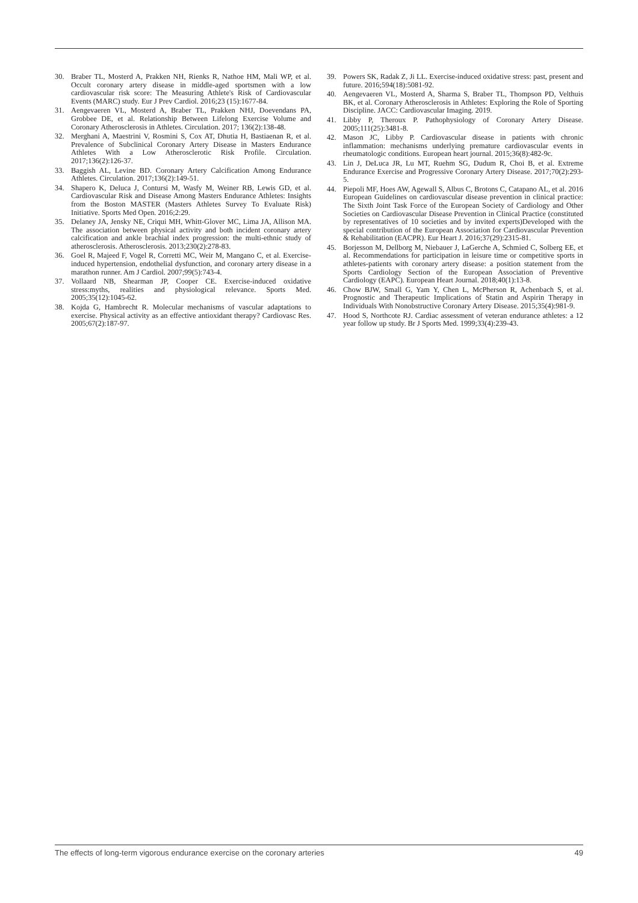30. Braber TL, Mosterd A, Prakken NH, Rienks R, Nathoe HM, Mali WP, et al. Occult coronary artery disease in middle-aged sportsmen with a low cardiovascular risk score: The Measuring Athlete's Risk of Cardiovascular Events (MARC) study. Eur J Prev Cardiol. 2016;23 (15):1677-84.
31. Aengevaeren VL, Mosterd A, Braber TL, Prakken NHJ, Doevendans PA, Grobbee DE, et al. Relationship Between Lifelong Exercise Volume and Coronary Atherosclerosis in Athletes. Circulation. 2017; 136(2):138-48.
32. Merghani A, Maestrini V, Rosmini S, Cox AT, Dhutia H, Bastiaenan R, et al. Prevalence of Subclinical Coronary Artery Disease in Masters Endurance Athletes With a Low Atherosclerotic Risk Profile. Circulation. 2017;136(2):126-37.
33. Baggish AL, Levine BD. Coronary Artery Calcification Among Endurance Athletes. Circulation. 2017;136(2):149-51.
34. Shapero K, Deluca J, Contursi M, Wasfy M, Weiner RB, Lewis GD, et al. Cardiovascular Risk and Disease Among Masters Endurance Athletes: Insights from the Boston MASTER (Masters Athletes Survey To Evaluate Risk) Initiative. Sports Med Open. 2016;2:29.
35. Delaney JA, Jensky NE, Criqui MH, Whitt-Glover MC, Lima JA, Allison MA. The association between physical activity and both incident coronary artery calcification and ankle brachial index progression: the multi-ethnic study of atherosclerosis. Atherosclerosis. 2013;230(2):278-83.
36. Goel R, Majeed F, Vogel R, Corretti MC, Weir M, Mangano C, et al. Exercise-induced hypertension, endothelial dysfunction, and coronary artery disease in a marathon runner. Am J Cardiol. 2007;99(5):743-4.
37. Vollaard NB, Shearman JP, Cooper CE. Exercise-induced oxidative stress:myths, realities and physiological relevance. Sports Med. 2005;35(12):1045-62.
38. Kojda G, Hambrecht R. Molecular mechanisms of vascular adaptations to exercise. Physical activity as an effective antioxidant therapy? Cardiovasc Res. 2005;67(2):187-97.
39. Powers SK, Radak Z, Ji LL. Exercise-induced oxidative stress: past, present and future. 2016;594(18):5081-92.
40. Aengevaeren VL, Mosterd A, Sharma S, Braber TL, Thompson PD, Velthuis BK, et al. Coronary Atherosclerosis in Athletes: Exploring the Role of Sporting Discipline. JACC: Cardiovascular Imaging. 2019.
41. Libby P, Theroux P. Pathophysiology of Coronary Artery Disease. 2005;111(25):3481-8.
42. Mason JC, Libby P. Cardiovascular disease in patients with chronic inflammation: mechanisms underlying premature cardiovascular events in rheumatologic conditions. European heart journal. 2015;36(8):482-9c.
43. Lin J, DeLuca JR, Lu MT, Ruehm SG, Dudum R, Choi B, et al. Extreme Endurance Exercise and Progressive Coronary Artery Disease. 2017;70(2):293-5.
44. Piepoli MF, Hoes AW, Agewall S, Albus C, Brotons C, Catapano AL, et al. 2016 European Guidelines on cardiovascular disease prevention in clinical practice: The Sixth Joint Task Force of the European Society of Cardiology and Other Societies on Cardiovascular Disease Prevention in Clinical Practice (constituted by representatives of 10 societies and by invited experts)Developed with the special contribution of the European Association for Cardiovascular Prevention & Rehabilitation (EACPR). Eur Heart J. 2016;37(29):2315-81.
45. Borjesson M, Dellborg M, Niebauer J, LaGerche A, Schmied C, Solberg EE, et al. Recommendations for participation in leisure time or competitive sports in athletes-patients with coronary artery disease: a position statement from the Sports Cardiology Section of the European Association of Preventive Cardiology (EAPC). European Heart Journal. 2018;40(1):13-8.
46. Chow BJW, Small G, Yam Y, Chen L, McPherson R, Achenbach S, et al. Prognostic and Therapeutic Implications of Statin and Aspirin Therapy in Individuals With Nonobstructive Coronary Artery Disease. 2015;35(4):981-9.
47. Hood S, Northcote RJ. Cardiac assessment of veteran endurance athletes: a 12 year follow up study. Br J Sports Med. 1999;33(4):239-43.
The effects of long-term vigorous endurance exercise on the coronary arteries 49